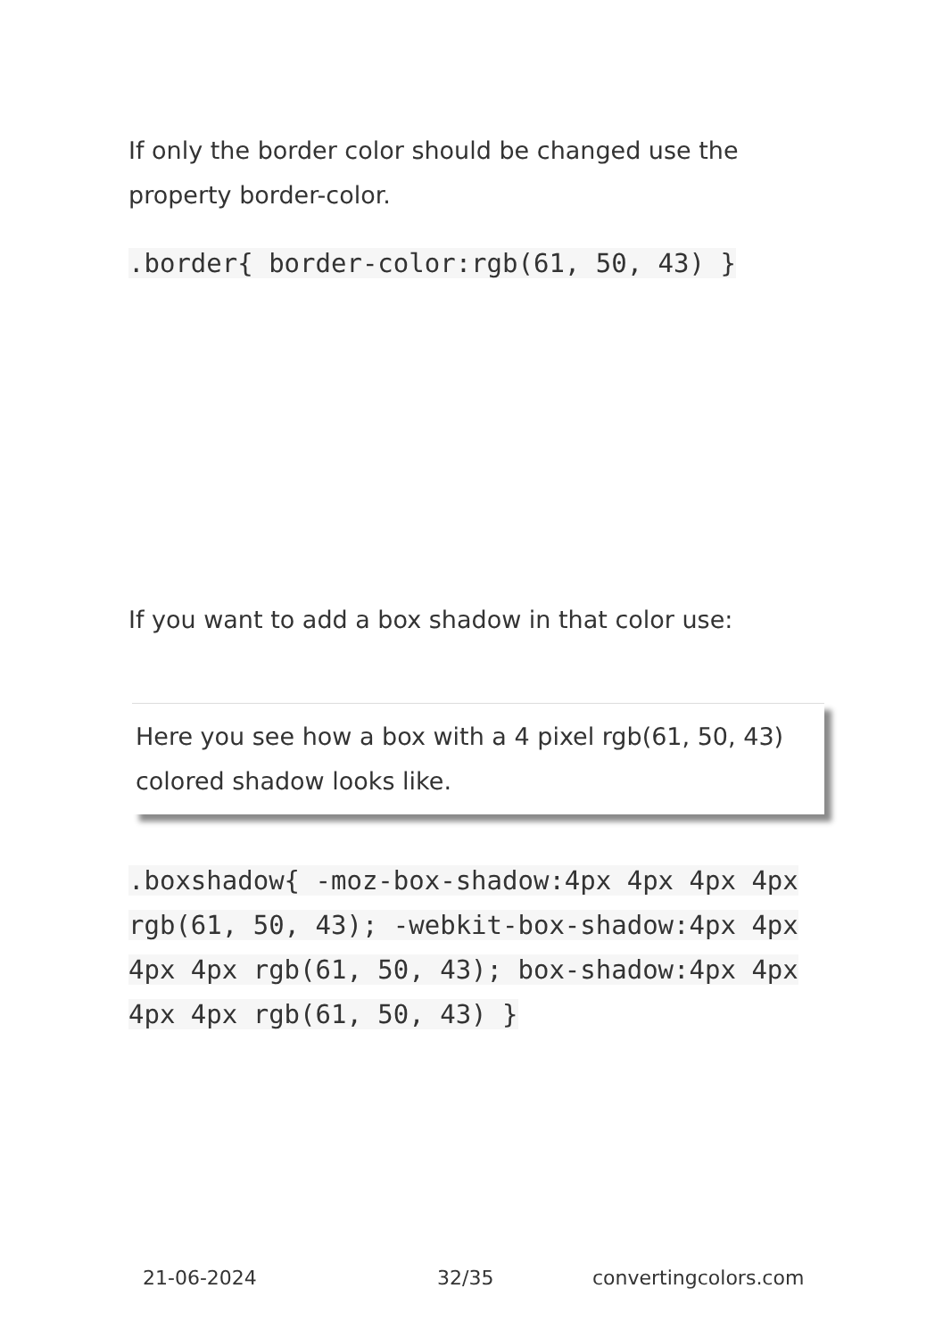If only the border color should be changed use the property border-color.
.border{ border-color:rgb(61, 50, 43) }
If you want to add a box shadow in that color use:
Here you see how a box with a 4 pixel rgb(61, 50, 43) colored shadow looks like.
.boxshadow{ -moz-box-shadow:4px 4px 4px 4px rgb(61, 50, 43); -webkit-box-shadow:4px 4px 4px 4px rgb(61, 50, 43); box-shadow:4px 4px 4px 4px rgb(61, 50, 43) }
21-06-2024 32/35 convertingcolors.com